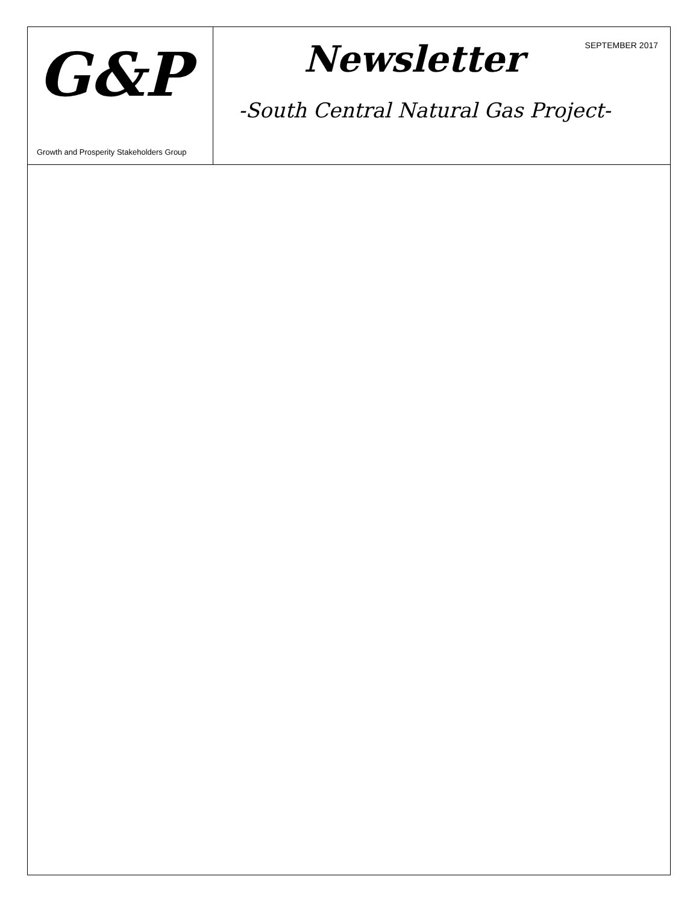G&P
Growth and Prosperity Stakeholders Group
SEPTEMBER 2017
Newsletter
-South Central Natural Gas Project-